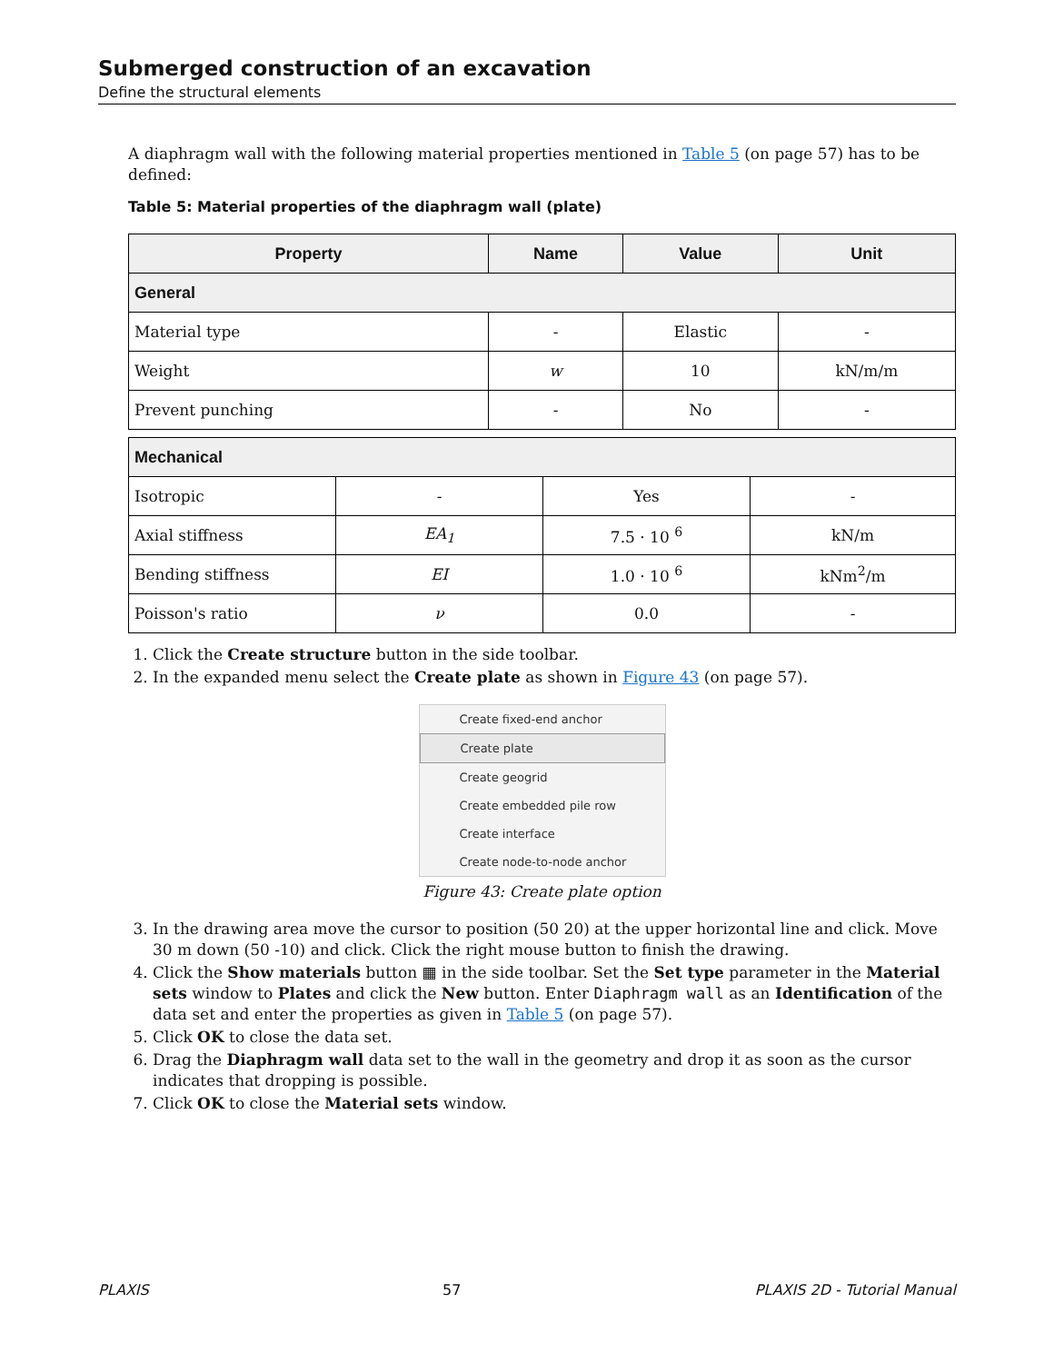Submerged construction of an excavation
Define the structural elements
A diaphragm wall with the following material properties mentioned in Table 5 (on page 57) has to be defined:
Table 5: Material properties of the diaphragm wall (plate)
| Property | Name | Value | Unit |
| --- | --- | --- | --- |
| General | | | |
| Material type | - | Elastic | - |
| Weight | w | 10 | kN/m/m |
| Prevent punching | - | No | - |
| Mechanical | | | |
| Isotropic | - | Yes | - |
| Axial stiffness | EA<sub>1</sub> | 7.5 · 10 <sup>6</sup> | kN/m |
| Bending stiffness | EI | 1.0 · 10 <sup>6</sup> | kNm<sup>2</sup>/m |
| Poisson's ratio | ν | 0.0 | - |
1. Click the Create structure button in the side toolbar.
2. In the expanded menu select the Create plate as shown in Figure 43 (on page 57).
Create fixed-end anchor
Create plate
Create geogrid
Create embedded pile row
Create interface
Create node-to-node anchor
Figure 43: Create plate option
3. In the drawing area move the cursor to position (50 20) at the upper horizontal line and click. Move 30 m down (50 -10) and click. Click the right mouse button to finish the drawing.
4. Click the Show materials button ▦ in the side toolbar. Set the Set type parameter in the Material sets window to Plates and click the New button. Enter Diaphragm wall as an Identification of the data set and enter the properties as given in Table 5 (on page 57).
5. Click OK to close the data set.
6. Drag the Diaphragm wall data set to the wall in the geometry and drop it as soon as the cursor indicates that dropping is possible.
7. Click OK to close the Material sets window.
PLAXIS 57 PLAXIS 2D - Tutorial Manual